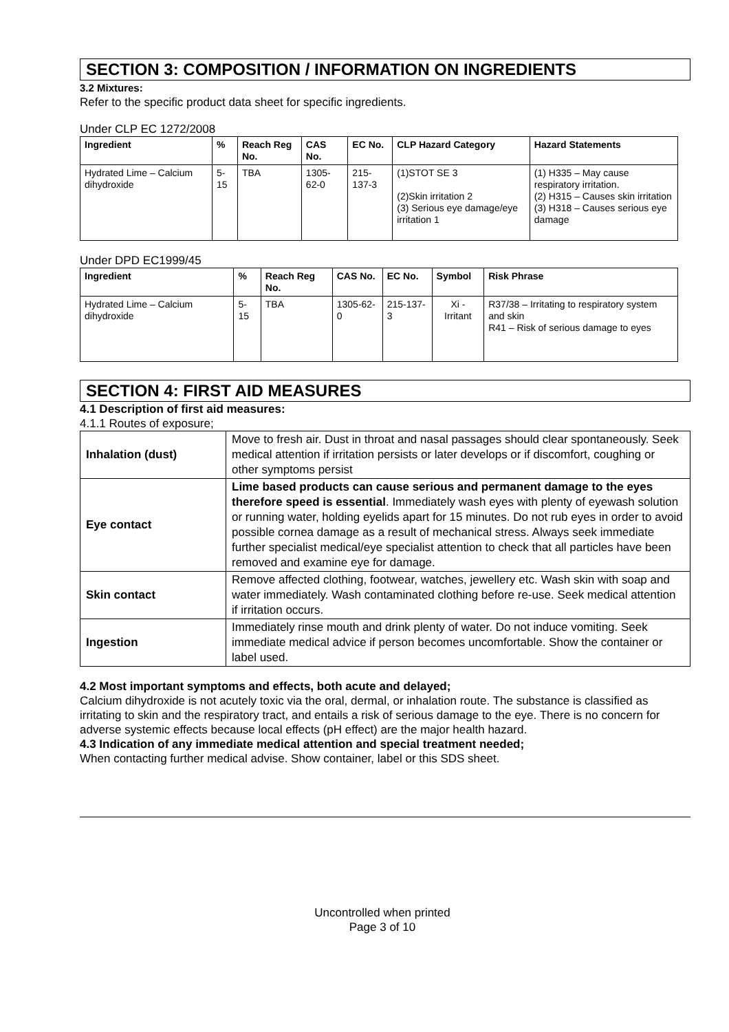SECTION 3: COMPOSITION / INFORMATION ON INGREDIENTS
3.2 Mixtures:
Refer to the specific product data sheet for specific ingredients.
Under CLP EC 1272/2008
| Ingredient | % | Reach Reg No. | CAS No. | EC No. | CLP Hazard Category | Hazard Statements |
| --- | --- | --- | --- | --- | --- | --- |
| Hydrated Lime – Calcium dihydroxide | 5-15 | TBA | 1305-62-0 | 215-137-3 | (1)STOT SE 3 (2)Skin irritation 2 (3) Serious eye damage/eye irritation 1 | (1) H335 – May cause respiratory irritation. (2) H315 – Causes skin irritation (3) H318 – Causes serious eye damage |
Under DPD EC1999/45
| Ingredient | % | Reach Reg No. | CAS No. | EC No. | Symbol | Risk Phrase |
| --- | --- | --- | --- | --- | --- | --- |
| Hydrated Lime – Calcium dihydroxide | 5-15 | TBA | 1305-62-0 | 215-137-3 | Xi - Irritant | R37/38 – Irritating to respiratory system and skin R41 – Risk of serious damage to eyes |
SECTION 4: FIRST AID MEASURES
4.1 Description of first aid measures:
4.1.1 Routes of exposure;
| Inhalation (dust) | Move to fresh air. Dust in throat and nasal passages should clear spontaneously. Seek medical attention if irritation persists or later develops or if discomfort, coughing or other symptoms persist |
| Eye contact | Lime based products can cause serious and permanent damage to the eyes therefore speed is essential . Immediately wash eyes with plenty of eyewash solution or running water, holding eyelids apart for 15 minutes. Do not rub eyes in order to avoid possible cornea damage as a result of mechanical stress. Always seek immediate further specialist medical/eye specialist attention to check that all particles have been removed and examine eye for damage. |
| Skin contact | Remove affected clothing, footwear, watches, jewellery etc. Wash skin with soap and water immediately. Wash contaminated clothing before re-use. Seek medical attention if irritation occurs. |
| Ingestion | Immediately rinse mouth and drink plenty of water. Do not induce vomiting. Seek immediate medical advice if person becomes uncomfortable. Show the container or label used. |
4.2 Most important symptoms and effects, both acute and delayed;
Calcium dihydroxide is not acutely toxic via the oral, dermal, or inhalation route. The substance is classified as irritating to skin and the respiratory tract, and entails a risk of serious damage to the eye. There is no concern for adverse systemic effects because local effects (pH effect) are the major health hazard.
4.3 Indication of any immediate medical attention and special treatment needed;
When contacting further medical advise. Show container, label or this SDS sheet.
Uncontrolled when printed
Page 3 of 10